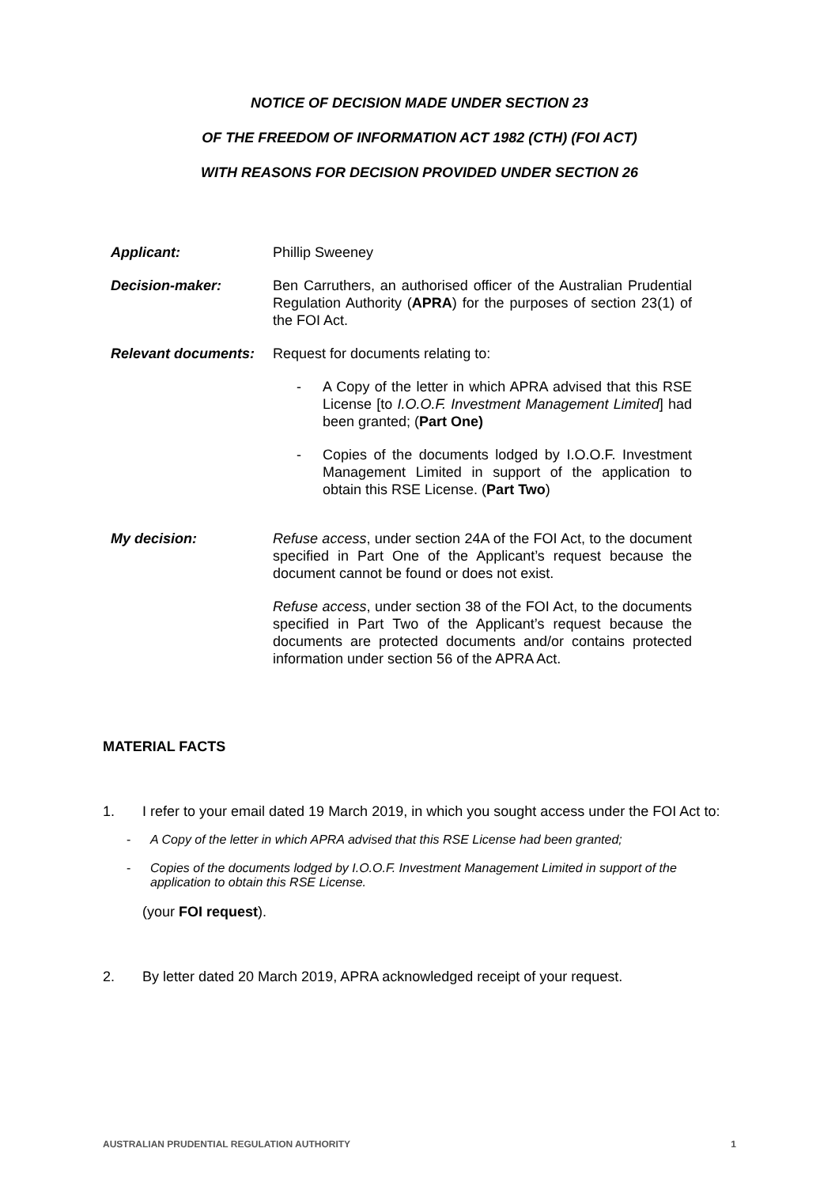NOTICE OF DECISION MADE UNDER SECTION 23
OF THE FREEDOM OF INFORMATION ACT 1982 (CTH) (FOI ACT)
WITH REASONS FOR DECISION PROVIDED UNDER SECTION 26
Applicant: Phillip Sweeney
Decision-maker: Ben Carruthers, an authorised officer of the Australian Prudential Regulation Authority (APRA) for the purposes of section 23(1) of the FOI Act.
Relevant documents:
Request for documents relating to:
- A Copy of the letter in which APRA advised that this RSE License [to I.O.O.F. Investment Management Limited] had been granted; (Part One)
- Copies of the documents lodged by I.O.O.F. Investment Management Limited in support of the application to obtain this RSE License. (Part Two)
My decision: Refuse access, under section 24A of the FOI Act, to the document specified in Part One of the Applicant’s request because the document cannot be found or does not exist.
Refuse access, under section 38 of the FOI Act, to the documents specified in Part Two of the Applicant’s request because the documents are protected documents and/or contains protected information under section 56 of the APRA Act.
MATERIAL FACTS
1. I refer to your email dated 19 March 2019, in which you sought access under the FOI Act to:
- A Copy of the letter in which APRA advised that this RSE License had been granted;
- Copies of the documents lodged by I.O.O.F. Investment Management Limited in support of the application to obtain this RSE License.
(your FOI request).
2. By letter dated 20 March 2019, APRA acknowledged receipt of your request.
AUSTRALIAN PRUDENTIAL REGULATION AUTHORITY 1